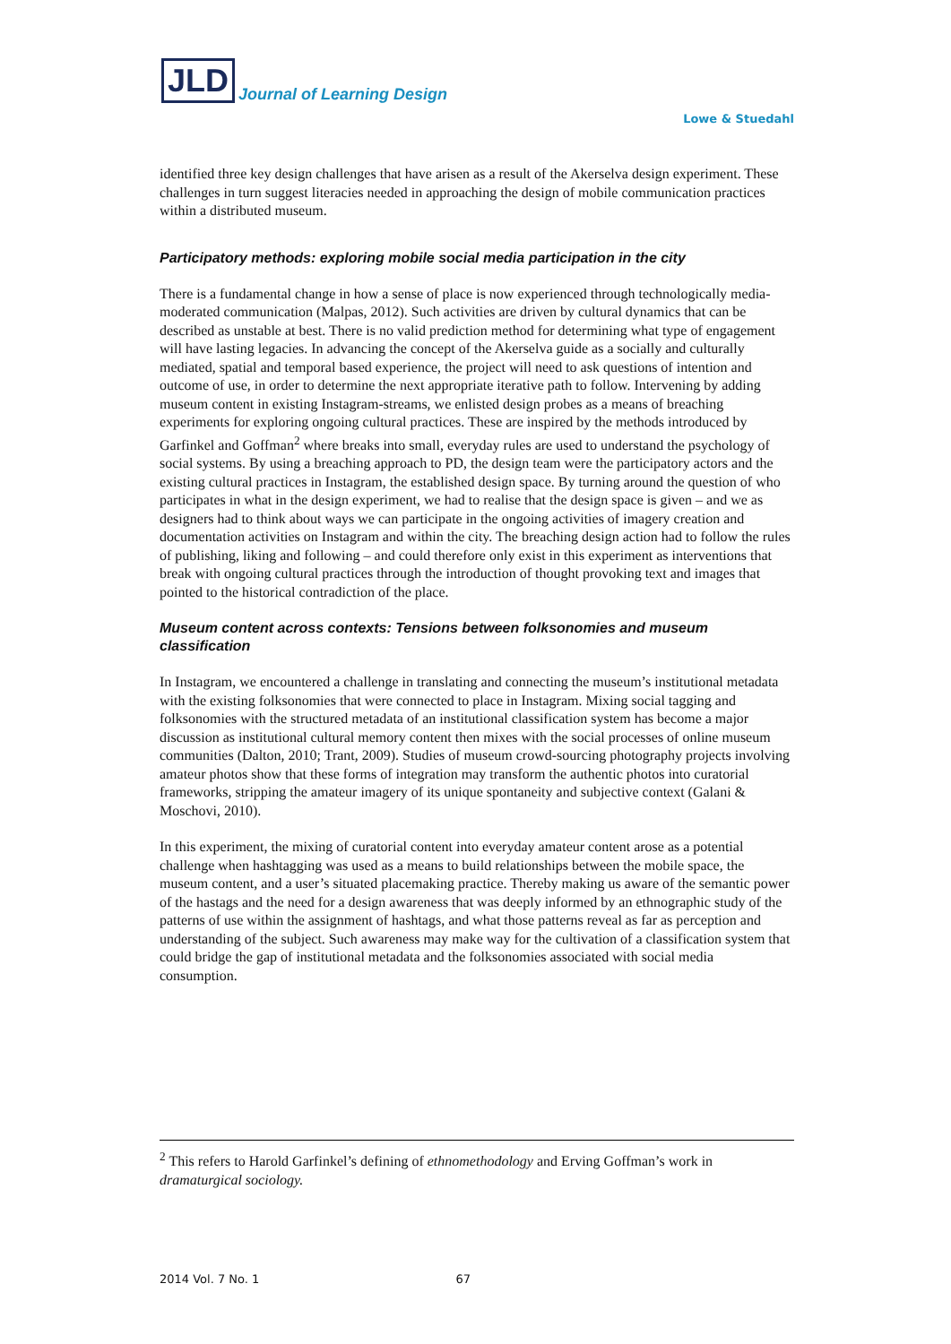JLD Journal of Learning Design
Lowe & Stuedahl
identified three key design challenges that have arisen as a result of the Akerselva design experiment. These challenges in turn suggest literacies needed in approaching the design of mobile communication practices within a distributed museum.
Participatory methods: exploring mobile social media participation in the city
There is a fundamental change in how a sense of place is now experienced through technologically media-moderated communication (Malpas, 2012). Such activities are driven by cultural dynamics that can be described as unstable at best. There is no valid prediction method for determining what type of engagement will have lasting legacies. In advancing the concept of the Akerselva guide as a socially and culturally mediated, spatial and temporal based experience, the project will need to ask questions of intention and outcome of use, in order to determine the next appropriate iterative path to follow. Intervening by adding museum content in existing Instagram-streams, we enlisted design probes as a means of breaching experiments for exploring ongoing cultural practices. These are inspired by the methods introduced by Garfinkel and Goffman<sup>2</sup> where breaks into small, everyday rules are used to understand the psychology of social systems. By using a breaching approach to PD, the design team were the participatory actors and the existing cultural practices in Instagram, the established design space. By turning around the question of who participates in what in the design experiment, we had to realise that the design space is given – and we as designers had to think about ways we can participate in the ongoing activities of imagery creation and documentation activities on Instagram and within the city. The breaching design action had to follow the rules of publishing, liking and following – and could therefore only exist in this experiment as interventions that break with ongoing cultural practices through the introduction of thought provoking text and images that pointed to the historical contradiction of the place.
Museum content across contexts: Tensions between folksonomies and museum classification
In Instagram, we encountered a challenge in translating and connecting the museum’s institutional metadata with the existing folksonomies that were connected to place in Instagram. Mixing social tagging and folksonomies with the structured metadata of an institutional classification system has become a major discussion as institutional cultural memory content then mixes with the social processes of online museum communities (Dalton, 2010; Trant, 2009). Studies of museum crowd-sourcing photography projects involving amateur photos show that these forms of integration may transform the authentic photos into curatorial frameworks, stripping the amateur imagery of its unique spontaneity and subjective context (Galani & Moschovi, 2010).
In this experiment, the mixing of curatorial content into everyday amateur content arose as a potential challenge when hashtagging was used as a means to build relationships between the mobile space, the museum content, and a user’s situated placemaking practice. Thereby making us aware of the semantic power of the hastags and the need for a design awareness that was deeply informed by an ethnographic study of the patterns of use within the assignment of hashtags, and what those patterns reveal as far as perception and understanding of the subject. Such awareness may make way for the cultivation of a classification system that could bridge the gap of institutional metadata and the folksonomies associated with social media consumption.
<sup>2</sup> This refers to Harold Garfinkel’s defining of ethnomethodology and Erving Goffman’s work in dramaturgical sociology.
2014 Vol. 7 No. 1 67